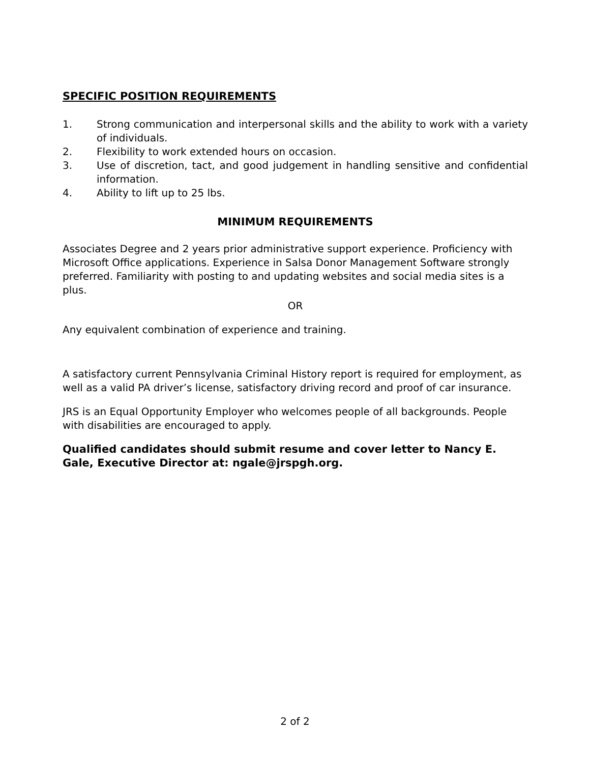SPECIFIC POSITION REQUIREMENTS
1. Strong communication and interpersonal skills and the ability to work with a variety of individuals.
2. Flexibility to work extended hours on occasion.
3. Use of discretion, tact, and good judgement in handling sensitive and confidential information.
4. Ability to lift up to 25 lbs.
MINIMUM REQUIREMENTS
Associates Degree and 2 years prior administrative support experience. Proficiency with Microsoft Office applications. Experience in Salsa Donor Management Software strongly preferred. Familiarity with posting to and updating websites and social media sites is a plus.
OR
Any equivalent combination of experience and training.
A satisfactory current Pennsylvania Criminal History report is required for employment, as well as a valid PA driver’s license, satisfactory driving record and proof of car insurance.
JRS is an Equal Opportunity Employer who welcomes people of all backgrounds. People with disabilities are encouraged to apply.
Qualified candidates should submit resume and cover letter to Nancy E. Gale, Executive Director at: ngale@jrspgh.org.
2 of 2